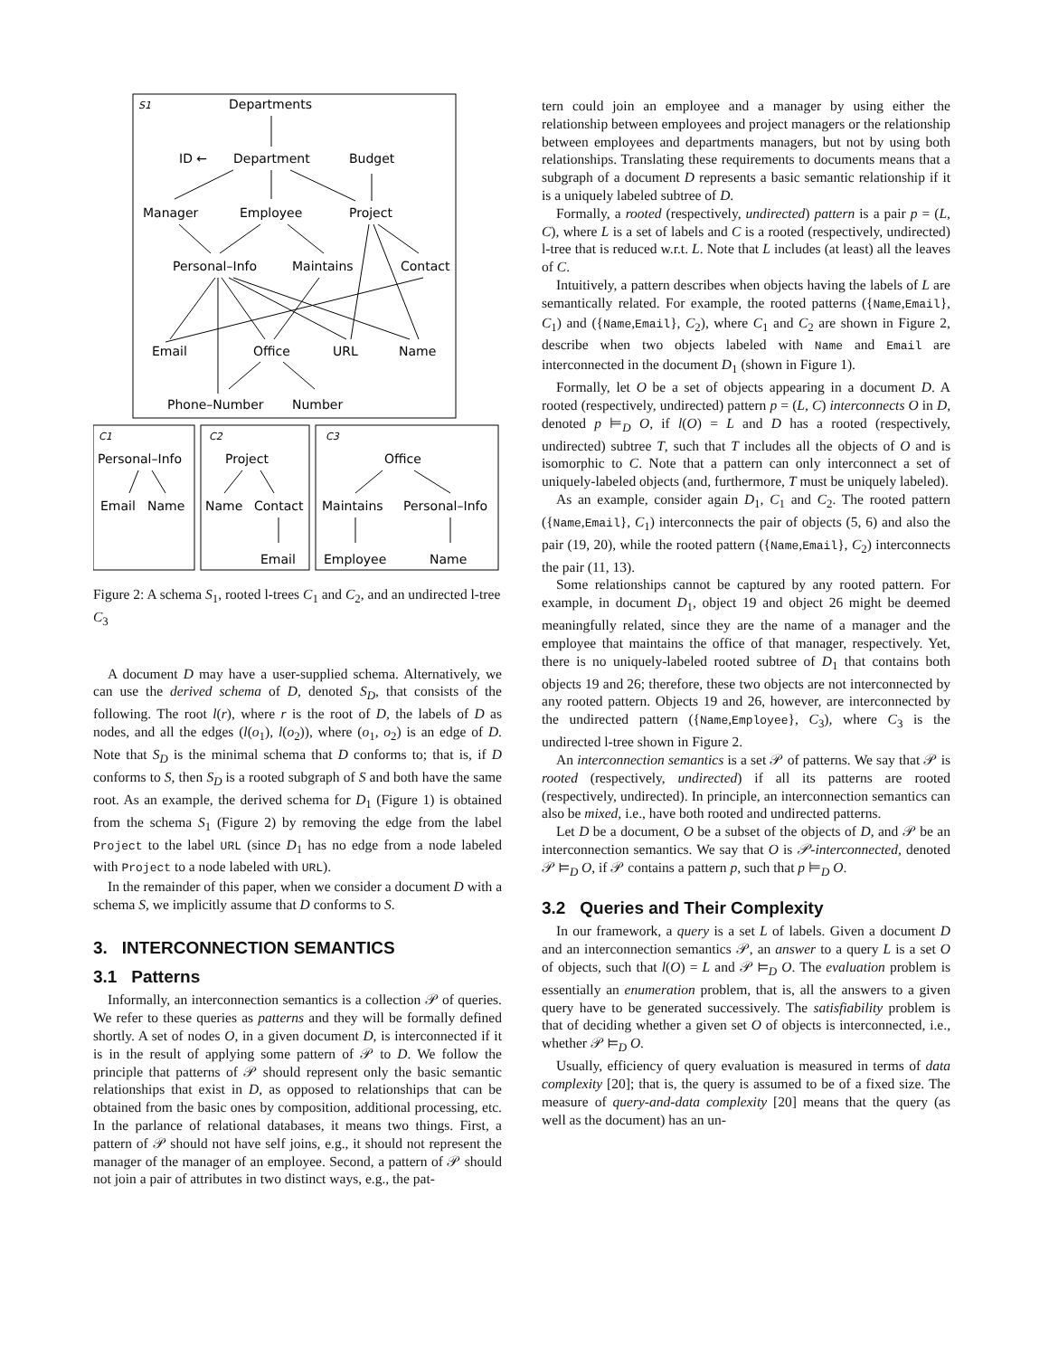S1
Departments
ID ←
Department
Budget
Manager
Employee
Project
Personal–Info
Maintains
Contact
Email
Office
URL
Name
Phone–Number
Number
C1
Personal–Info
Email
Name
C2
Project
Name
Contact
Email
C3
Office
Maintains
Personal–Info
Employee
Name
Figure 2: A schema S<sub>1</sub>, rooted l-trees C<sub>1</sub> and C<sub>2</sub>, and an undirected l-tree C<sub>3</sub>
A document D may have a user-supplied schema. Alternatively, we can use the derived schema of D, denoted S<sub>D</sub>, that consists of the following. The root l(r), where r is the root of D, the labels of D as nodes, and all the edges (l(o<sub>1</sub>), l(o<sub>2</sub>)), where (o<sub>1</sub>, o<sub>2</sub>) is an edge of D. Note that S<sub>D</sub> is the minimal schema that D conforms to; that is, if D conforms to S, then S<sub>D</sub> is a rooted subgraph of S and both have the same root. As an example, the derived schema for D<sub>1</sub> (Figure 1) is obtained from the schema S<sub>1</sub> (Figure 2) by removing the edge from the label Project to the label URL (since D<sub>1</sub> has no edge from a node labeled with Project to a node labeled with URL).
In the remainder of this paper, when we consider a document D with a schema S, we implicitly assume that D conforms to S.
3. INTERCONNECTION SEMANTICS
3.1 Patterns
Informally, an interconnection semantics is a collection 𝒫 of queries. We refer to these queries as patterns and they will be formally defined shortly. A set of nodes O, in a given document D, is interconnected if it is in the result of applying some pattern of 𝒫 to D. We follow the principle that patterns of 𝒫 should represent only the basic semantic relationships that exist in D, as opposed to relationships that can be obtained from the basic ones by composition, additional processing, etc. In the parlance of relational databases, it means two things. First, a pattern of 𝒫 should not have self joins, e.g., it should not represent the manager of the manager of an employee. Second, a pattern of 𝒫 should not join a pair of attributes in two distinct ways, e.g., the pat-
tern could join an employee and a manager by using either the relationship between employees and project managers or the relationship between employees and departments managers, but not by using both relationships. Translating these requirements to documents means that a subgraph of a document D represents a basic semantic relationship if it is a uniquely labeled subtree of D.
Formally, a rooted (respectively, undirected) pattern is a pair p = (L, C), where L is a set of labels and C is a rooted (respectively, undirected) l-tree that is reduced w.r.t. L. Note that L includes (at least) all the leaves of C.
Intuitively, a pattern describes when objects having the labels of L are semantically related. For example, the rooted patterns ({Name,Email}, C<sub>1</sub>) and ({Name,Email}, C<sub>2</sub>), where C<sub>1</sub> and C<sub>2</sub> are shown in Figure 2, describe when two objects labeled with Name and Email are interconnected in the document D<sub>1</sub> (shown in Figure 1).
Formally, let O be a set of objects appearing in a document D. A rooted (respectively, undirected) pattern p = (L, C) interconnects O in D, denoted p ⊨<sub>D</sub> O, if l(O) = L and D has a rooted (respectively, undirected) subtree T, such that T includes all the objects of O and is isomorphic to C. Note that a pattern can only interconnect a set of uniquely-labeled objects (and, furthermore, T must be uniquely labeled).
As an example, consider again D<sub>1</sub>, C<sub>1</sub> and C<sub>2</sub>. The rooted pattern ({Name,Email}, C<sub>1</sub>) interconnects the pair of objects (5, 6) and also the pair (19, 20), while the rooted pattern ({Name,Email}, C<sub>2</sub>) interconnects the pair (11, 13).
Some relationships cannot be captured by any rooted pattern. For example, in document D<sub>1</sub>, object 19 and object 26 might be deemed meaningfully related, since they are the name of a manager and the employee that maintains the office of that manager, respectively. Yet, there is no uniquely-labeled rooted subtree of D<sub>1</sub> that contains both objects 19 and 26; therefore, these two objects are not interconnected by any rooted pattern. Objects 19 and 26, however, are interconnected by the undirected pattern ({Name,Employee}, C<sub>3</sub>), where C<sub>3</sub> is the undirected l-tree shown in Figure 2.
An interconnection semantics is a set 𝒫 of patterns. We say that 𝒫 is rooted (respectively, undirected) if all its patterns are rooted (respectively, undirected). In principle, an interconnection semantics can also be mixed, i.e., have both rooted and undirected patterns.
Let D be a document, O be a subset of the objects of D, and 𝒫 be an interconnection semantics. We say that O is 𝒫-interconnected, denoted 𝒫 ⊨<sub>D</sub> O, if 𝒫 contains a pattern p, such that p ⊨<sub>D</sub> O.
3.2 Queries and Their Complexity
In our framework, a query is a set L of labels. Given a document D and an interconnection semantics 𝒫, an answer to a query L is a set O of objects, such that l(O) = L and 𝒫 ⊨<sub>D</sub> O. The evaluation problem is essentially an enumeration problem, that is, all the answers to a given query have to be generated successively. The satisfiability problem is that of deciding whether a given set O of objects is interconnected, i.e., whether 𝒫 ⊨<sub>D</sub> O.
Usually, efficiency of query evaluation is measured in terms of data complexity [20]; that is, the query is assumed to be of a fixed size. The measure of query-and-data complexity [20] means that the query (as well as the document) has an un-